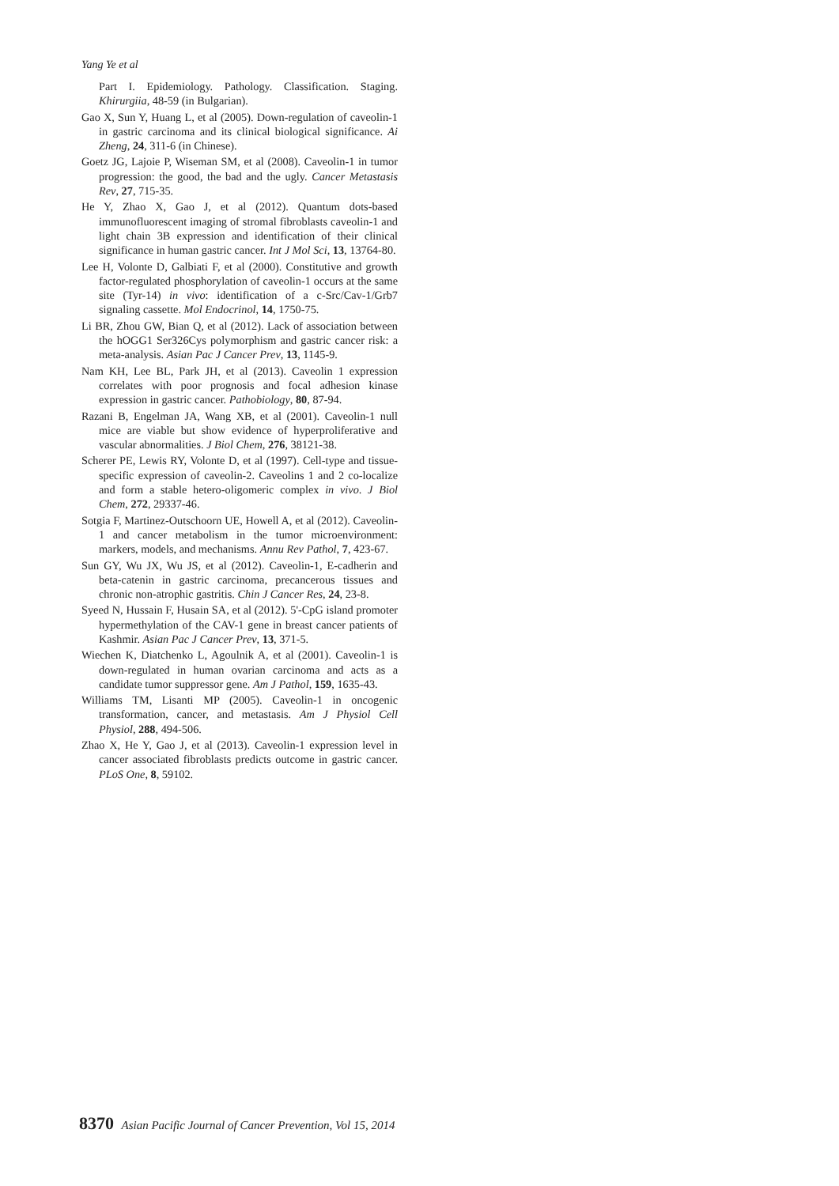Yang Ye et al
Part I. Epidemiology. Pathology. Classification. Staging. Khirurgiia, 48-59 (in Bulgarian).
Gao X, Sun Y, Huang L, et al (2005). Down-regulation of caveolin-1 in gastric carcinoma and its clinical biological significance. Ai Zheng, 24, 311-6 (in Chinese).
Goetz JG, Lajoie P, Wiseman SM, et al (2008). Caveolin-1 in tumor progression: the good, the bad and the ugly. Cancer Metastasis Rev, 27, 715-35.
He Y, Zhao X, Gao J, et al (2012). Quantum dots-based immunofluorescent imaging of stromal fibroblasts caveolin-1 and light chain 3B expression and identification of their clinical significance in human gastric cancer. Int J Mol Sci, 13, 13764-80.
Lee H, Volonte D, Galbiati F, et al (2000). Constitutive and growth factor-regulated phosphorylation of caveolin-1 occurs at the same site (Tyr-14) in vivo: identification of a c-Src/Cav-1/Grb7 signaling cassette. Mol Endocrinol, 14, 1750-75.
Li BR, Zhou GW, Bian Q, et al (2012). Lack of association between the hOGG1 Ser326Cys polymorphism and gastric cancer risk: a meta-analysis. Asian Pac J Cancer Prev, 13, 1145-9.
Nam KH, Lee BL, Park JH, et al (2013). Caveolin 1 expression correlates with poor prognosis and focal adhesion kinase expression in gastric cancer. Pathobiology, 80, 87-94.
Razani B, Engelman JA, Wang XB, et al (2001). Caveolin-1 null mice are viable but show evidence of hyperproliferative and vascular abnormalities. J Biol Chem, 276, 38121-38.
Scherer PE, Lewis RY, Volonte D, et al (1997). Cell-type and tissue-specific expression of caveolin-2. Caveolins 1 and 2 co-localize and form a stable hetero-oligomeric complex in vivo. J Biol Chem, 272, 29337-46.
Sotgia F, Martinez-Outschoorn UE, Howell A, et al (2012). Caveolin-1 and cancer metabolism in the tumor microenvironment: markers, models, and mechanisms. Annu Rev Pathol, 7, 423-67.
Sun GY, Wu JX, Wu JS, et al (2012). Caveolin-1, E-cadherin and beta-catenin in gastric carcinoma, precancerous tissues and chronic non-atrophic gastritis. Chin J Cancer Res, 24, 23-8.
Syeed N, Hussain F, Husain SA, et al (2012). 5'-CpG island promoter hypermethylation of the CAV-1 gene in breast cancer patients of Kashmir. Asian Pac J Cancer Prev, 13, 371-5.
Wiechen K, Diatchenko L, Agoulnik A, et al (2001). Caveolin-1 is down-regulated in human ovarian carcinoma and acts as a candidate tumor suppressor gene. Am J Pathol, 159, 1635-43.
Williams TM, Lisanti MP (2005). Caveolin-1 in oncogenic transformation, cancer, and metastasis. Am J Physiol Cell Physiol, 288, 494-506.
Zhao X, He Y, Gao J, et al (2013). Caveolin-1 expression level in cancer associated fibroblasts predicts outcome in gastric cancer. PLoS One, 8, 59102.
8370 Asian Pacific Journal of Cancer Prevention, Vol 15, 2014